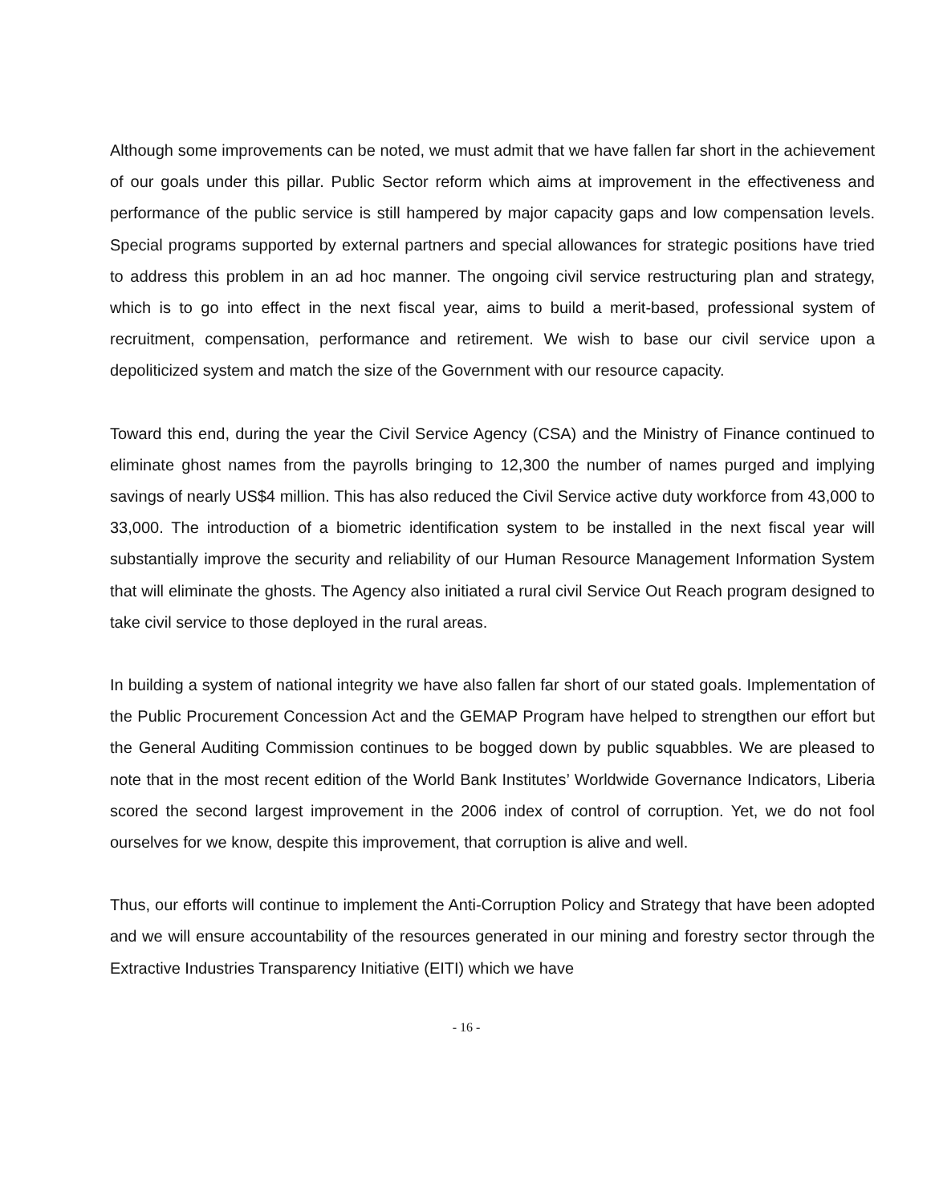Although some improvements can be noted, we must admit that we have fallen far short in the achievement of our goals under this pillar. Public Sector reform which aims at improvement in the effectiveness and performance of the public service is still hampered by major capacity gaps and low compensation levels. Special programs supported by external partners and special allowances for strategic positions have tried to address this problem in an ad hoc manner. The ongoing civil service restructuring plan and strategy, which is to go into effect in the next fiscal year, aims to build a merit-based, professional system of recruitment, compensation, performance and retirement. We wish to base our civil service upon a depoliticized system and match the size of the Government with our resource capacity.
Toward this end, during the year the Civil Service Agency (CSA) and the Ministry of Finance continued to eliminate ghost names from the payrolls bringing to 12,300 the number of names purged and implying savings of nearly US$4 million. This has also reduced the Civil Service active duty workforce from 43,000 to 33,000. The introduction of a biometric identification system to be installed in the next fiscal year will substantially improve the security and reliability of our Human Resource Management Information System that will eliminate the ghosts. The Agency also initiated a rural civil Service Out Reach program designed to take civil service to those deployed in the rural areas.
In building a system of national integrity we have also fallen far short of our stated goals. Implementation of the Public Procurement Concession Act and the GEMAP Program have helped to strengthen our effort but the General Auditing Commission continues to be bogged down by public squabbles. We are pleased to note that in the most recent edition of the World Bank Institutes’ Worldwide Governance Indicators, Liberia scored the second largest improvement in the 2006 index of control of corruption. Yet, we do not fool ourselves for we know, despite this improvement, that corruption is alive and well.
Thus, our efforts will continue to implement the Anti-Corruption Policy and Strategy that have been adopted and we will ensure accountability of the resources generated in our mining and forestry sector through the Extractive Industries Transparency Initiative (EITI) which we have
- 16 -